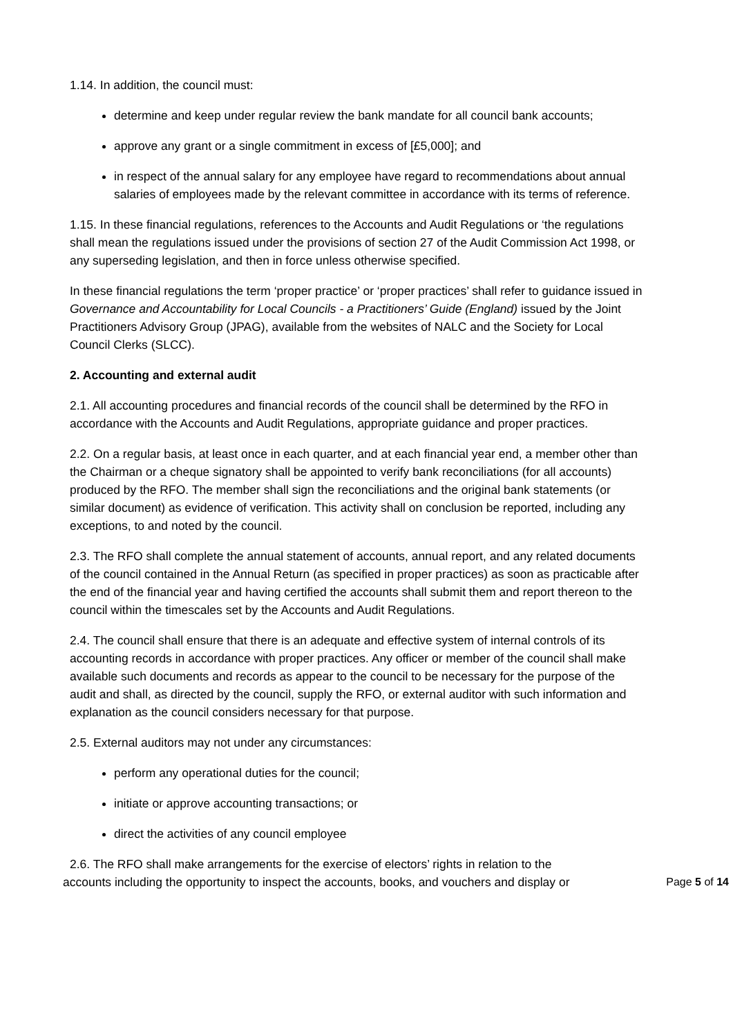1.14. In addition, the council must:
determine and keep under regular review the bank mandate for all council bank accounts;
approve any grant or a single commitment in excess of [£5,000]; and
in respect of the annual salary for any employee have regard to recommendations about annual salaries of employees made by the relevant committee in accordance with its terms of reference.
1.15. In these financial regulations, references to the Accounts and Audit Regulations or ‘the regulations shall mean the regulations issued under the provisions of section 27 of the Audit Commission Act 1998, or any superseding legislation, and then in force unless otherwise specified.
In these financial regulations the term ‘proper practice’ or ‘proper practices’ shall refer to guidance issued in Governance and Accountability for Local Councils - a Practitioners’ Guide (England) issued by the Joint Practitioners Advisory Group (JPAG), available from the websites of NALC and the Society for Local Council Clerks (SLCC).
2. Accounting and external audit
2.1. All accounting procedures and financial records of the council shall be determined by the RFO in accordance with the Accounts and Audit Regulations, appropriate guidance and proper practices.
2.2. On a regular basis, at least once in each quarter, and at each financial year end, a member other than the Chairman or a cheque signatory shall be appointed to verify bank reconciliations (for all accounts) produced by the RFO. The member shall sign the reconciliations and the original bank statements (or similar document) as evidence of verification. This activity shall on conclusion be reported, including any exceptions, to and noted by the council.
2.3. The RFO shall complete the annual statement of accounts, annual report, and any related documents of the council contained in the Annual Return (as specified in proper practices) as soon as practicable after the end of the financial year and having certified the accounts shall submit them and report thereon to the council within the timescales set by the Accounts and Audit Regulations.
2.4. The council shall ensure that there is an adequate and effective system of internal controls of its accounting records in accordance with proper practices. Any officer or member of the council shall make available such documents and records as appear to the council to be necessary for the purpose of the audit and shall, as directed by the council, supply the RFO, or external auditor with such information and explanation as the council considers necessary for that purpose.
2.5. External auditors may not under any circumstances:
perform any operational duties for the council;
initiate or approve accounting transactions; or
direct the activities of any council employee
2.6. The RFO shall make arrangements for the exercise of electors’ rights in relation to the
accounts including the opportunity to inspect the accounts, books, and vouchers and display or Page 5 of 14